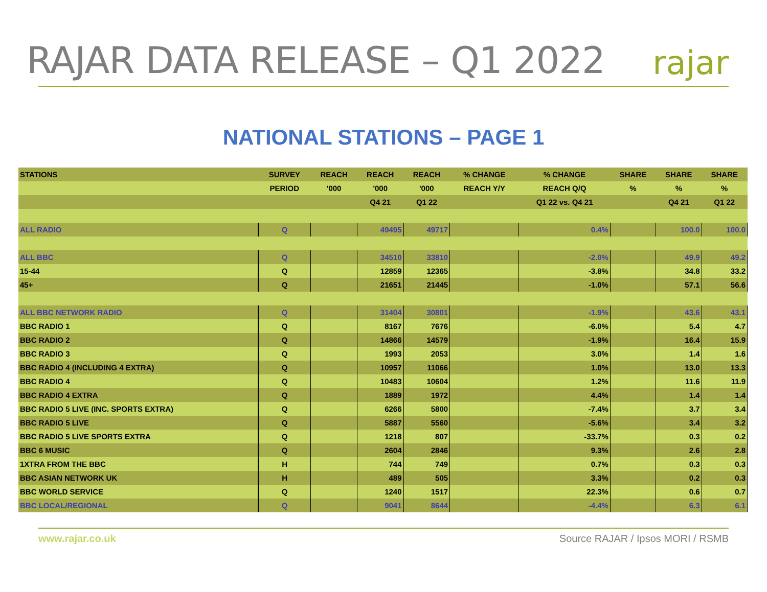RAJAR DATA RELEASE – Q1 2022
rajar
NATIONAL STATIONS – PAGE 1
| STATIONS | SURVEY | REACH | REACH | REACH | % CHANGE | % CHANGE | SHARE | SHARE | SHARE |
| --- | --- | --- | --- | --- | --- | --- | --- | --- | --- |
| | PERIOD | '000 | '000 | '000 | REACH Y/Y | REACH Q/Q | % | % | % |
| | | | Q4 21 | Q1 22 | | Q1 22 vs. Q4 21 | | Q4 21 | Q1 22 |
| ALL RADIO | Q | | 49495 | 49717 | | 0.4% | | 100.0 | 100.0 |
| ALL BBC | Q | | 34510 | 33810 | | -2.0% | | 49.9 | 49.2 |
| 15-44 | Q | | 12859 | 12365 | | -3.8% | | 34.8 | 33.2 |
| 45+ | Q | | 21651 | 21445 | | -1.0% | | 57.1 | 56.6 |
| ALL BBC NETWORK RADIO | Q | | 31404 | 30801 | | -1.9% | | 43.6 | 43.1 |
| BBC RADIO 1 | Q | | 8167 | 7676 | | -6.0% | | 5.4 | 4.7 |
| BBC RADIO 2 | Q | | 14866 | 14579 | | -1.9% | | 16.4 | 15.9 |
| BBC RADIO 3 | Q | | 1993 | 2053 | | 3.0% | | 1.4 | 1.6 |
| BBC RADIO 4 (INCLUDING 4 EXTRA) | Q | | 10957 | 11066 | | 1.0% | | 13.0 | 13.3 |
| BBC RADIO 4 | Q | | 10483 | 10604 | | 1.2% | | 11.6 | 11.9 |
| BBC RADIO 4 EXTRA | Q | | 1889 | 1972 | | 4.4% | | 1.4 | 1.4 |
| BBC RADIO 5 LIVE (INC. SPORTS EXTRA) | Q | | 6266 | 5800 | | -7.4% | | 3.7 | 3.4 |
| BBC RADIO 5 LIVE | Q | | 5887 | 5560 | | -5.6% | | 3.4 | 3.2 |
| BBC RADIO 5 LIVE SPORTS EXTRA | Q | | 1218 | 807 | | -33.7% | | 0.3 | 0.2 |
| BBC 6 MUSIC | Q | | 2604 | 2846 | | 9.3% | | 2.6 | 2.8 |
| 1XTRA FROM THE BBC | H | | 744 | 749 | | 0.7% | | 0.3 | 0.3 |
| BBC ASIAN NETWORK UK | H | | 489 | 505 | | 3.3% | | 0.2 | 0.3 |
| BBC WORLD SERVICE | Q | | 1240 | 1517 | | 22.3% | | 0.6 | 0.7 |
| BBC LOCAL/REGIONAL | Q | | 9041 | 8644 | | -4.4% | | 6.3 | 6.1 |
www.rajar.co.uk Source RAJAR / Ipsos MORI / RSMB